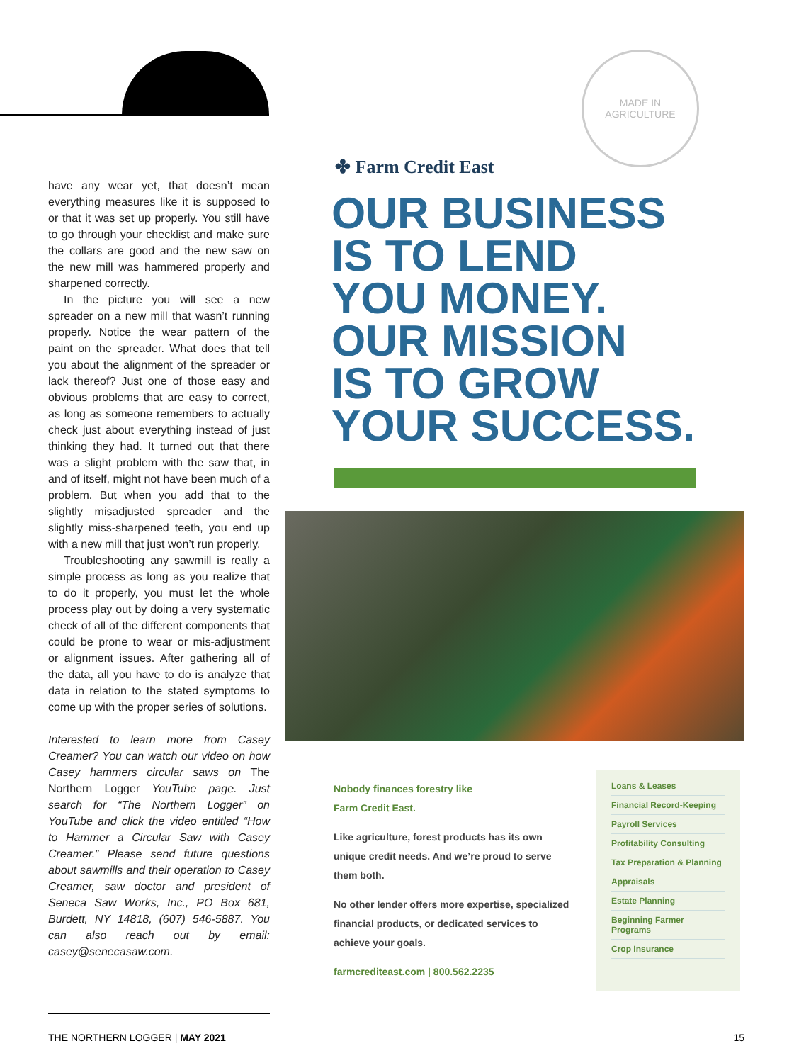have any wear yet, that doesn’t mean everything measures like it is supposed to or that it was set up properly. You still have to go through your checklist and make sure the collars are good and the new saw on the new mill was hammered properly and sharpened correctly.
In the picture you will see a new spreader on a new mill that wasn’t running properly. Notice the wear pattern of the paint on the spreader. What does that tell you about the alignment of the spreader or lack thereof? Just one of those easy and obvious problems that are easy to correct, as long as someone remembers to actually check just about everything instead of just thinking they had. It turned out that there was a slight problem with the saw that, in and of itself, might not have been much of a problem. But when you add that to the slightly misadjusted spreader and the slightly miss-sharpened teeth, you end up with a new mill that just won’t run properly.
Troubleshooting any sawmill is really a simple process as long as you realize that to do it properly, you must let the whole process play out by doing a very systematic check of all of the different components that could be prone to wear or mis-adjustment or alignment issues. After gathering all of the data, all you have to do is analyze that data in relation to the stated symptoms to come up with the proper series of solutions.
Interested to learn more from Casey Creamer? You can watch our video on how Casey hammers circular saws on The Northern Logger YouTube page. Just search for “The Northern Logger” on YouTube and click the video entitled “How to Hammer a Circular Saw with Casey Creamer.” Please send future questions about sawmills and their operation to Casey Creamer, saw doctor and president of Seneca Saw Works, Inc., PO Box 681, Burdett, NY 14818, (607) 546-5887. You can also reach out by email: casey@senecasaw.com.
MADE IN
AGRICULTURE
✤ Farm Credit East
OUR BUSINESS
IS TO LEND
YOU MONEY.
OUR MISSION
IS TO GROW
YOUR SUCCESS.
Nobody finances forestry like
Farm Credit East.
Like agriculture, forest products has its own unique credit needs. And we’re proud to serve them both.
No other lender offers more expertise, specialized financial products, or dedicated services to achieve your goals.
farmcrediteast.com | 800.562.2235
Loans & Leases
Financial Record-Keeping
Payroll Services
Profitability Consulting
Tax Preparation & Planning
Appraisals
Estate Planning
Beginning Farmer Programs
Crop Insurance
THE NORTHERN LOGGER | MAY 2021 15